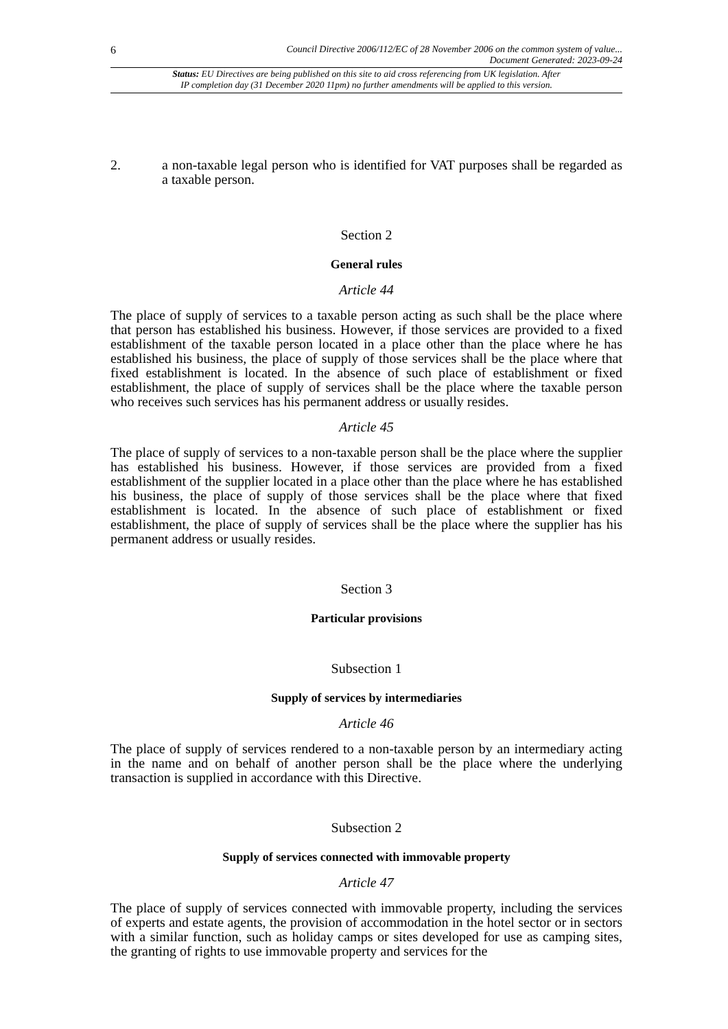6 Council Directive 2006/112/EC of 28 November 2006 on the common system of value...
Document Generated: 2023-09-24
Status: EU Directives are being published on this site to aid cross referencing from UK legislation. After
IP completion day (31 December 2020 11pm) no further amendments will be applied to this version.
2. a non-taxable legal person who is identified for VAT purposes shall be regarded as a taxable person.
Section 2
General rules
Article 44
The place of supply of services to a taxable person acting as such shall be the place where that person has established his business. However, if those services are provided to a fixed establishment of the taxable person located in a place other than the place where he has established his business, the place of supply of those services shall be the place where that fixed establishment is located. In the absence of such place of establishment or fixed establishment, the place of supply of services shall be the place where the taxable person who receives such services has his permanent address or usually resides.
Article 45
The place of supply of services to a non-taxable person shall be the place where the supplier has established his business. However, if those services are provided from a fixed establishment of the supplier located in a place other than the place where he has established his business, the place of supply of those services shall be the place where that fixed establishment is located. In the absence of such place of establishment or fixed establishment, the place of supply of services shall be the place where the supplier has his permanent address or usually resides.
Section 3
Particular provisions
Subsection 1
Supply of services by intermediaries
Article 46
The place of supply of services rendered to a non-taxable person by an intermediary acting in the name and on behalf of another person shall be the place where the underlying transaction is supplied in accordance with this Directive.
Subsection 2
Supply of services connected with immovable property
Article 47
The place of supply of services connected with immovable property, including the services of experts and estate agents, the provision of accommodation in the hotel sector or in sectors with a similar function, such as holiday camps or sites developed for use as camping sites, the granting of rights to use immovable property and services for the